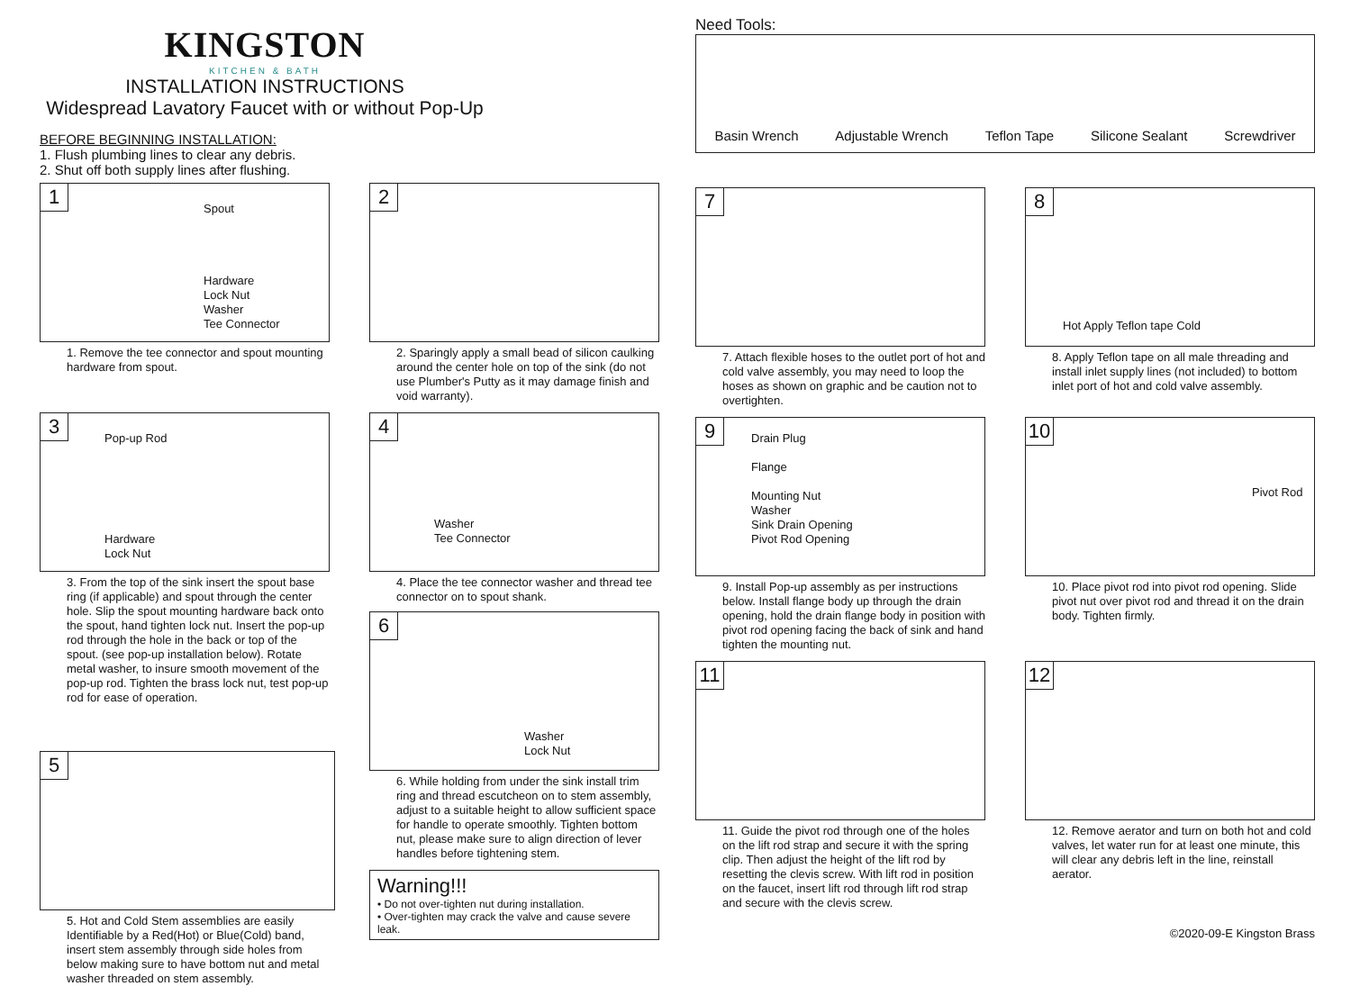KINGSTON
KITCHEN & BATH
INSTALLATION INSTRUCTIONS
Widespread Lavatory Faucet with or without Pop-Up
BEFORE BEGINNING INSTALLATION:
1. Flush plumbing lines to clear any debris.
2. Shut off both supply lines after flushing.
1
Spout
Hardware
Lock Nut
Washer
Tee Connector
1. Remove the tee connector and spout mounting hardware from spout.
2
2. Sparingly apply a small bead of silicon caulking around the center hole on top of the sink (do not use Plumber's Putty as it may damage finish and void warranty).
3
Pop-up Rod
Hardware
Lock Nut
3. From the top of the sink insert the spout base ring (if applicable) and spout through the center hole. Slip the spout mounting hardware back onto the spout, hand tighten lock nut. Insert the pop-up rod through the hole in the back or top of the spout. (see pop-up installation below). Rotate metal washer, to insure smooth movement of the pop-up rod. Tighten the brass lock nut, test pop-up rod for ease of operation.
4
Washer
Tee Connector
4. Place the tee connector washer and thread tee connector on to spout shank.
6
Washer
Lock Nut
6. While holding from under the sink install trim ring and thread escutcheon on to stem assembly, adjust to a suitable height to allow sufficient space for handle to operate smoothly. Tighten bottom nut, please make sure to align direction of lever handles before tightening stem.
Warning!!!
• Do not over-tighten nut during installation.
• Over-tighten may crack the valve and cause severe leak.
5
5. Hot and Cold Stem assemblies are easily Identifiable by a Red(Hot) or Blue(Cold) band, insert stem assembly through side holes from below making sure to have bottom nut and metal washer threaded on stem assembly.
Need Tools:
Basin Wrench Adjustable Wrench Teflon Tape Silicone Sealant Screwdriver
7
7. Attach flexible hoses to the outlet port of hot and cold valve assembly, you may need to loop the hoses as shown on graphic and be caution not to overtighten.
8
Hot Apply Teflon tape Cold
8. Apply Teflon tape on all male threading and install inlet supply lines (not included) to bottom inlet port of hot and cold valve assembly.
9
Drain Plug
Flange
Mounting Nut
Washer
Sink Drain Opening
Pivot Rod Opening
9. Install Pop-up assembly as per instructions below. Install flange body up through the drain opening, hold the drain flange body in position with pivot rod opening facing the back of sink and hand tighten the mounting nut.
10
Pivot Rod
10. Place pivot rod into pivot rod opening. Slide pivot nut over pivot rod and thread it on the drain body. Tighten firmly.
11
11. Guide the pivot rod through one of the holes on the lift rod strap and secure it with the spring clip. Then adjust the height of the lift rod by resetting the clevis screw. With lift rod in position on the faucet, insert lift rod through lift rod strap and secure with the clevis screw.
12
12. Remove aerator and turn on both hot and cold valves, let water run for at least one minute, this will clear any debris left in the line, reinstall aerator.
©2020-09-E Kingston Brass